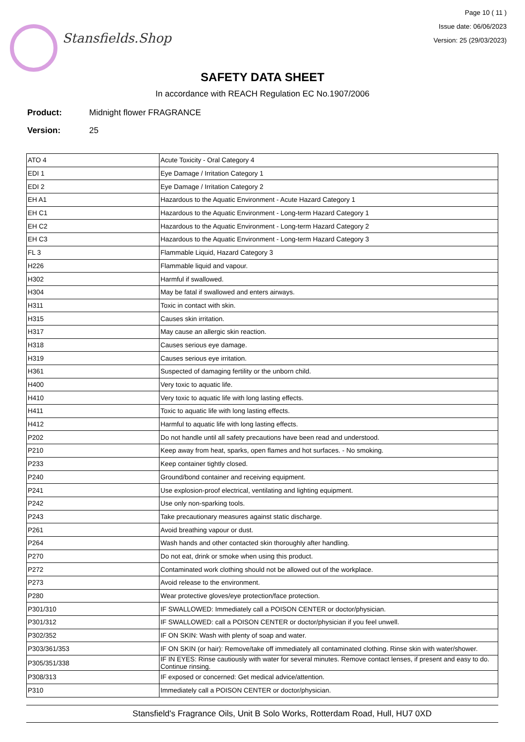Stansfields.Shop
Page 10 ( 11 )
Issue date: 06/06/2023
Version: 25 (29/03/2023)
SAFETY DATA SHEET
In accordance with REACH Regulation EC No.1907/2006
Product: Midnight flower FRAGRANCE
Version: 25
| ATO 4 | Acute Toxicity - Oral Category 4 |
| EDI 1 | Eye Damage / Irritation Category 1 |
| EDI 2 | Eye Damage / Irritation Category 2 |
| EH A1 | Hazardous to the Aquatic Environment - Acute Hazard Category 1 |
| EH C1 | Hazardous to the Aquatic Environment - Long-term Hazard Category 1 |
| EH C2 | Hazardous to the Aquatic Environment - Long-term Hazard Category 2 |
| EH C3 | Hazardous to the Aquatic Environment - Long-term Hazard Category 3 |
| FL 3 | Flammable Liquid, Hazard Category 3 |
| H226 | Flammable liquid and vapour. |
| H302 | Harmful if swallowed. |
| H304 | May be fatal if swallowed and enters airways. |
| H311 | Toxic in contact with skin. |
| H315 | Causes skin irritation. |
| H317 | May cause an allergic skin reaction. |
| H318 | Causes serious eye damage. |
| H319 | Causes serious eye irritation. |
| H361 | Suspected of damaging fertility or the unborn child. |
| H400 | Very toxic to aquatic life. |
| H410 | Very toxic to aquatic life with long lasting effects. |
| H411 | Toxic to aquatic life with long lasting effects. |
| H412 | Harmful to aquatic life with long lasting effects. |
| P202 | Do not handle until all safety precautions have been read and understood. |
| P210 | Keep away from heat, sparks, open flames and hot surfaces. - No smoking. |
| P233 | Keep container tightly closed. |
| P240 | Ground/bond container and receiving equipment. |
| P241 | Use explosion-proof electrical, ventilating and lighting equipment. |
| P242 | Use only non-sparking tools. |
| P243 | Take precautionary measures against static discharge. |
| P261 | Avoid breathing vapour or dust. |
| P264 | Wash hands and other contacted skin thoroughly after handling. |
| P270 | Do not eat, drink or smoke when using this product. |
| P272 | Contaminated work clothing should not be allowed out of the workplace. |
| P273 | Avoid release to the environment. |
| P280 | Wear protective gloves/eye protection/face protection. |
| P301/310 | IF SWALLOWED: Immediately call a POISON CENTER or doctor/physician. |
| P301/312 | IF SWALLOWED: call a POISON CENTER or doctor/physician if you feel unwell. |
| P302/352 | IF ON SKIN: Wash with plenty of soap and water. |
| P303/361/353 | IF ON SKIN (or hair): Remove/take off immediately all contaminated clothing. Rinse skin with water/shower. |
| P305/351/338 | IF IN EYES: Rinse cautiously with water for several minutes. Remove contact lenses, if present and easy to do. Continue rinsing. |
| P308/313 | IF exposed or concerned: Get medical advice/attention. |
| P310 | Immediately call a POISON CENTER or doctor/physician. |
Stansfield's Fragrance Oils, Unit B Solo Works, Rotterdam Road, Hull, HU7 0XD